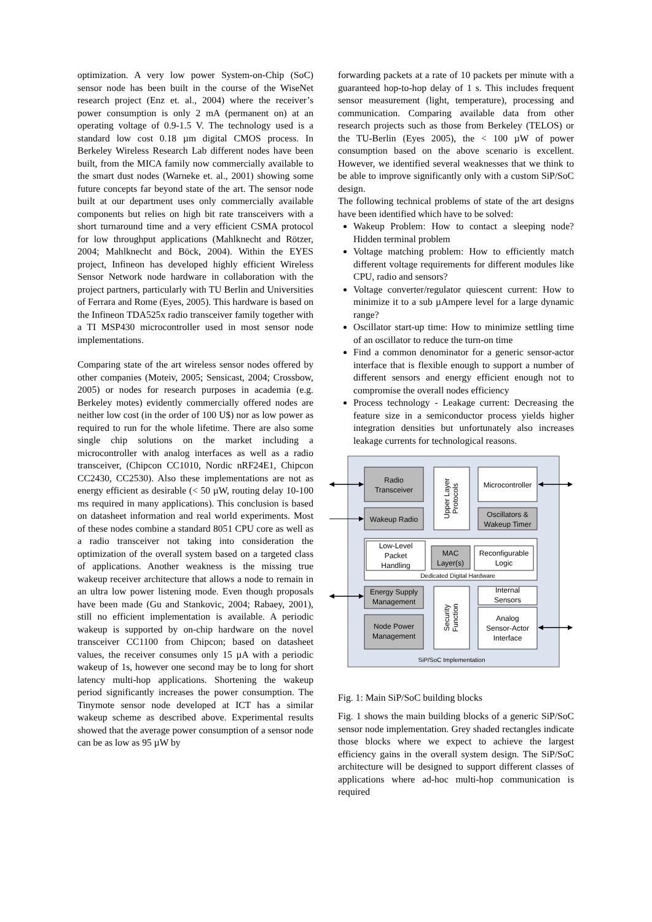optimization. A very low power System-on-Chip (SoC) sensor node has been built in the course of the WiseNet research project (Enz et. al., 2004) where the receiver’s power consumption is only 2 mA (permanent on) at an operating voltage of 0.9-1.5 V. The technology used is a standard low cost 0.18 µm digital CMOS process. In Berkeley Wireless Research Lab different nodes have been built, from the MICA family now commercially available to the smart dust nodes (Warneke et. al., 2001) showing some future concepts far beyond state of the art. The sensor node built at our department uses only commercially available components but relies on high bit rate transceivers with a short turnaround time and a very efficient CSMA protocol for low throughput applications (Mahlknecht and Rötzer, 2004; Mahlknecht and Böck, 2004). Within the EYES project, Infineon has developed highly efficient Wireless Sensor Network node hardware in collaboration with the project partners, particularly with TU Berlin and Universities of Ferrara and Rome (Eyes, 2005). This hardware is based on the Infineon TDA525x radio transceiver family together with a TI MSP430 microcontroller used in most sensor node implementations.
Comparing state of the art wireless sensor nodes offered by other companies (Moteiv, 2005; Sensicast, 2004; Crossbow, 2005) or nodes for research purposes in academia (e.g. Berkeley motes) evidently commercially offered nodes are neither low cost (in the order of 100 U$) nor as low power as required to run for the whole lifetime. There are also some single chip solutions on the market including a microcontroller with analog interfaces as well as a radio transceiver, (Chipcon CC1010, Nordic nRF24E1, Chipcon CC2430, CC2530). Also these implementations are not as energy efficient as desirable (< 50 µW, routing delay 10-100 ms required in many applications). This conclusion is based on datasheet information and real world experiments. Most of these nodes combine a standard 8051 CPU core as well as a radio transceiver not taking into consideration the optimization of the overall system based on a targeted class of applications. Another weakness is the missing true wakeup receiver architecture that allows a node to remain in an ultra low power listening mode. Even though proposals have been made (Gu and Stankovic, 2004; Rabaey, 2001), still no efficient implementation is available. A periodic wakeup is supported by on-chip hardware on the novel transceiver CC1100 from Chipcon; based on datasheet values, the receiver consumes only 15 µA with a periodic wakeup of 1s, however one second may be to long for short latency multi-hop applications. Shortening the wakeup period significantly increases the power consumption. The Tinymote sensor node developed at ICT has a similar wakeup scheme as described above. Experimental results showed that the average power consumption of a sensor node can be as low as 95 µW by
forwarding packets at a rate of 10 packets per minute with a guaranteed hop-to-hop delay of 1 s. This includes frequent sensor measurement (light, temperature), processing and communication. Comparing available data from other research projects such as those from Berkeley (TELOS) or the TU-Berlin (Eyes 2005), the < 100 µW of power consumption based on the above scenario is excellent. However, we identified several weaknesses that we think to be able to improve significantly only with a custom SiP/SoC design.
The following technical problems of state of the art designs have been identified which have to be solved:
Wakeup Problem: How to contact a sleeping node? Hidden terminal problem
Voltage matching problem: How to efficiently match different voltage requirements for different modules like CPU, radio and sensors?
Voltage converter/regulator quiescent current: How to minimize it to a sub µAmpere level for a large dynamic range?
Oscillator start-up time: How to minimize settling time of an oscillator to reduce the turn-on time
Find a common denominator for a generic sensor-actor interface that is flexible enough to support a number of different sensors and energy efficient enough not to compromise the overall nodes efficiency
Process technology - Leakage current: Decreasing the feature size in a semiconductor process yields higher integration densities but unfortunately also increases leakage currents for technological reasons.
Radio
Transceiver
Wakeup Radio
Microcontroller
Oscillators &
Wakeup Timer
Low-Level
Packet
Handling
MAC
Layer(s)
Reconfigurable
Logic
Dedicated Digital Hardware
Energy Supply
Management
Node Power
Management
Internal
Sensors
Analog
Sensor-Actor
Interface
SiP/SoC Implementation
Upper Layer
Protocols
Security
Function
Fig. 1: Main SiP/SoC building blocks
Fig. 1 shows the main building blocks of a generic SiP/SoC sensor node implementation. Grey shaded rectangles indicate those blocks where we expect to achieve the largest efficiency gains in the overall system design. The SiP/SoC architecture will be designed to support different classes of applications where ad-hoc multi-hop communication is required